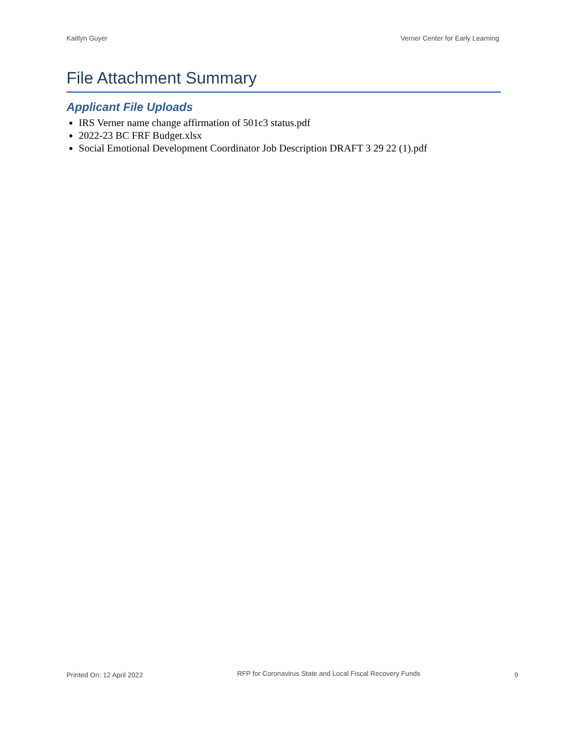Kaitlyn Guyer Verner Center for Early Learning
File Attachment Summary
Applicant File Uploads
IRS Verner name change affirmation of 501c3 status.pdf
2022-23 BC FRF Budget.xlsx
Social Emotional Development Coordinator Job Description DRAFT 3 29 22 (1).pdf
Printed On: 12 April 2022 RFP for Coronavirus State and Local Fiscal Recovery Funds 9